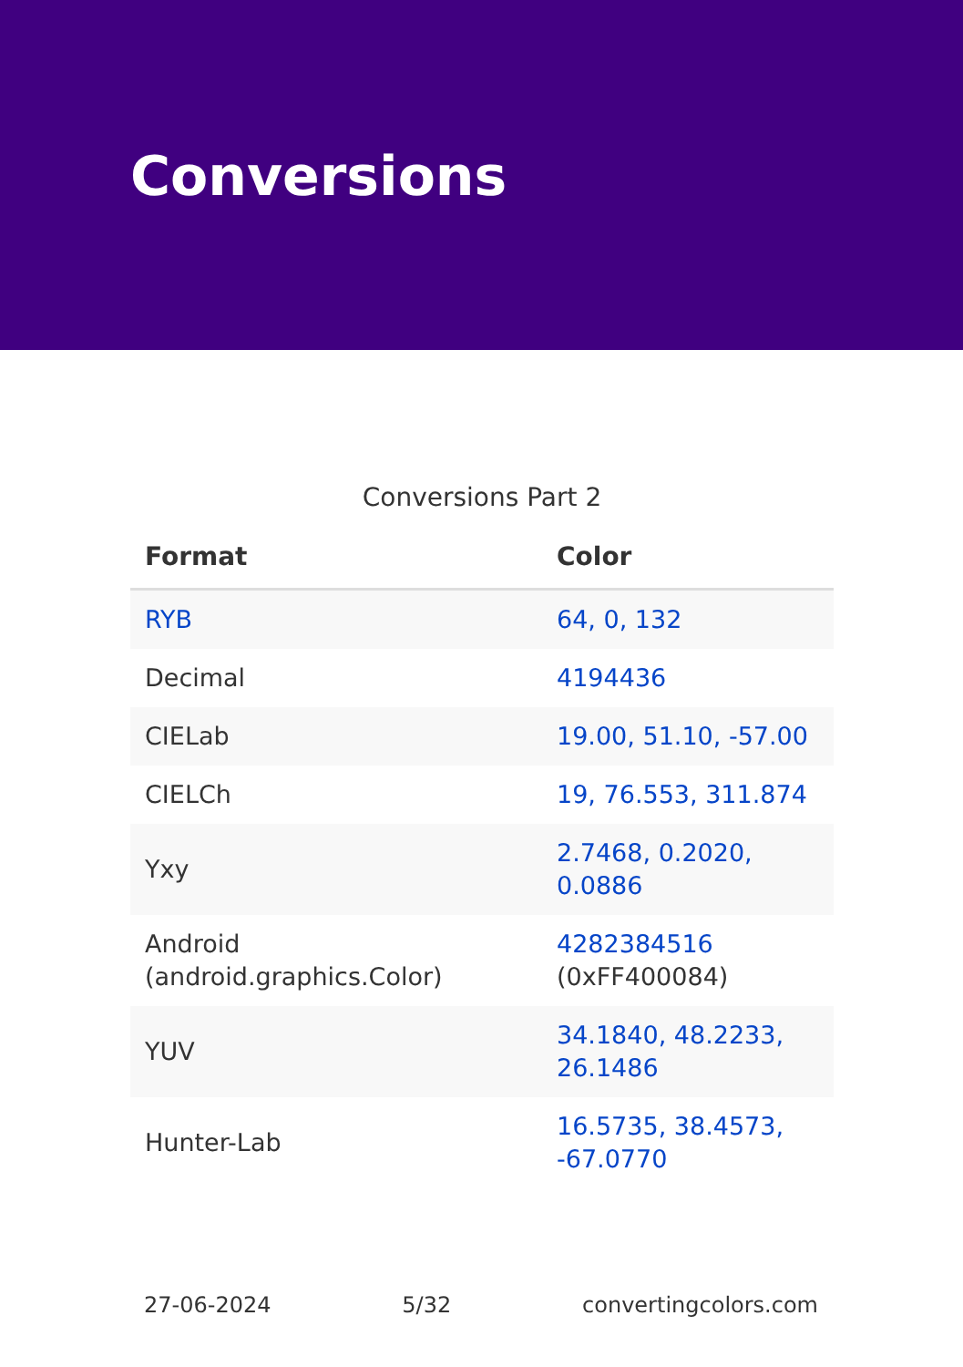Conversions
Conversions Part 2
| Format | Color |
| --- | --- |
| RYB | 64, 0, 132 |
| Decimal | 4194436 |
| CIELab | 19.00, 51.10, -57.00 |
| CIELCh | 19, 76.553, 311.874 |
| Yxy | 2.7468, 0.2020, 0.0886 |
| Android (android.graphics.Color) | 4282384516 (0xFF400084) |
| YUV | 34.1840, 48.2233, 26.1486 |
| Hunter-Lab | 16.5735, 38.4573, -67.0770 |
27-06-2024 5/32 convertingcolors.com